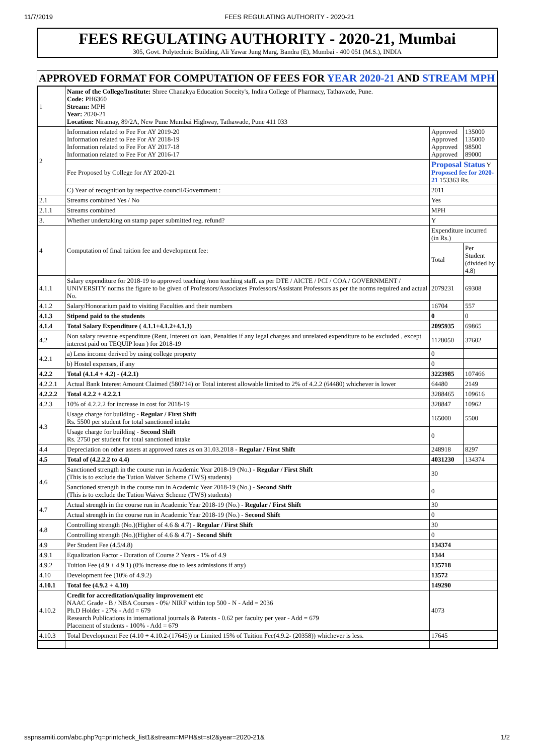11/7/2019 FEES REGULATING AUTHORITY - 2020-21
FEES REGULATING AUTHORITY - 2020-21, Mumbai
305, Govt. Polytechnic Building, Ali Yawar Jung Marg, Bandra (E), Mumbai - 400 051 (M.S.), INDIA
APPROVED FORMAT FOR COMPUTATION OF FEES FOR YEAR 2020-21 AND STREAM MPH
| 1 | Name of the College/Institute: Shree Chanakya Education Soceity's, Indira College of Pharmacy, Tathawade, Pune. Code: PH6360 Stream: MPH Year: 2020-21 Location: Niramay, 89/2A, New Pune Mumbai Highway, Tathawade, Pune 411 033 | | |
| 2 | Information related to Fee For AY 2019-20 Information related to Fee For AY 2018-19 Information related to Fee For AY 2017-18 Information related to Fee For AY 2016-17 | Approved Approved Approved Approved | 135000 135000 98500 89000 |
| | Fee Proposed by College for AY 2020-21 | Proposal Status Y Proposed fee for 2020-21 153363 Rs. | |
| | C) Year of recognition by respective council/Government : | 2011 | |
| 2.1 | Streams combined Yes / No | Yes | |
| 2.1.1 | Streams combined | MPH | |
| 3. | Whether undertaking on stamp paper submitted reg. refund? | Y | |
| 4 | Computation of final tuition fee and development fee: | Expenditure incurred (in Rs.) | |
| | | Total | Per Student (divided by 4.8) |
| 4.1.1 | Salary expenditure for 2018-19 to approved teaching /non teaching staff. as per DTE / AICTE / PCI / COA / GOVERNMENT / UNIVERSITY norms the figure to be given of Professors/Associates Professors/Assistant Professors as per the norms required and actual No. | 2079231 | 69308 |
| 4.1.2 | Salary/Honorarium paid to visiting Faculties and their numbers | 16704 | 557 |
| 4.1.3 | Stipend paid to the students | 0 | 0 |
| 4.1.4 | Total Salary Expenditure ( 4.1.1+4.1.2+4.1.3) | 2095935 | 69865 |
| 4.2 | Non salary revenue expenditure (Rent, Interest on loan, Penalties if any legal charges and unrelated expenditure to be excluded , except interest paid on TEQUIP loan ) for 2018-19 | 1128050 | 37602 |
| 4.2.1 | a) Less income derived by using college property | 0 | |
| | b) Hostel expenses, if any | 0 | |
| 4.2.2 | Total (4.1.4 + 4.2) - (4.2.1) | 3223985 | 107466 |
| 4.2.2.1 | Actual Bank Interest Amount Claimed (580714) or Total interest allowable limited to 2% of 4.2.2 (64480) whichever is lower | 64480 | 2149 |
| 4.2.2.2 | Total 4.2.2 + 4.2.2.1 | 3288465 | 109616 |
| 4.2.3 | 10% of 4.2.2.2 for increase in cost for 2018-19 | 328847 | 10962 |
| 4.3 | Usage charge for building - Regular / First Shift Rs. 5500 per student for total sanctioned intake | 165000 | 5500 |
| | Usage charge for building - Second Shift Rs. 2750 per student for total sanctioned intake | 0 | |
| 4.4 | Depreciation on other assets at approved rates as on 31.03.2018 - Regular / First Shift | 248918 | 8297 |
| 4.5 | Total of (4.2.2.2 to 4.4) | 4031230 | 134374 |
| 4.6 | Sanctioned strength in the course run in Academic Year 2018-19 (No.) - Regular / First Shift (This is to exclude the Tution Waiver Scheme (TWS) students) | 30 | |
| | Sanctioned strength in the course run in Academic Year 2018-19 (No.) - Second Shift (This is to exclude the Tution Waiver Scheme (TWS) students) | 0 | |
| 4.7 | Actual strength in the course run in Academic Year 2018-19 (No.) - Regular / First Shift | 30 | |
| | Actual strength in the course run in Academic Year 2018-19 (No.) - Second Shift | 0 | |
| 4.8 | Controlling strength (No.)(Higher of 4.6 & 4.7) - Regular / First Shift | 30 | |
| | Controlling strength (No.)(Higher of 4.6 & 4.7) - Second Shift | 0 | |
| 4.9 | Per Student Fee (4.5/4.8) | 134374 | |
| 4.9.1 | Equalization Factor - Duration of Course 2 Years - 1% of 4.9 | 1344 | |
| 4.9.2 | Tuition Fee (4.9 + 4.9.1) (0% increase due to less admissions if any) | 135718 | |
| 4.10 | Development fee (10% of 4.9.2) | 13572 | |
| 4.10.1 | Total fee (4.9.2 + 4.10) | 149290 | |
| 4.10.2 | Credit for accreditation/quality improvement etc NAAC Grade - B / NBA Courses - 0%/ NIRF within top 500 - N - Add = 2036 Ph.D Holder - 27% - Add = 679 Research Publications in international journals & Patents - 0.62 per faculty per year - Add = 679 Placement of students - 100% - Add = 679 | 4073 | |
| 4.10.3 | Total Development Fee (4.10 + 4.10.2-(17645)) or Limited 15% of Tuition Fee(4.9.2- (20358)) whichever is less. | 17645 | |
sspnsamiti.com/abc.php?q=printcheck_list1&stream=MPH&st=st2&year=2020-21& 1/2